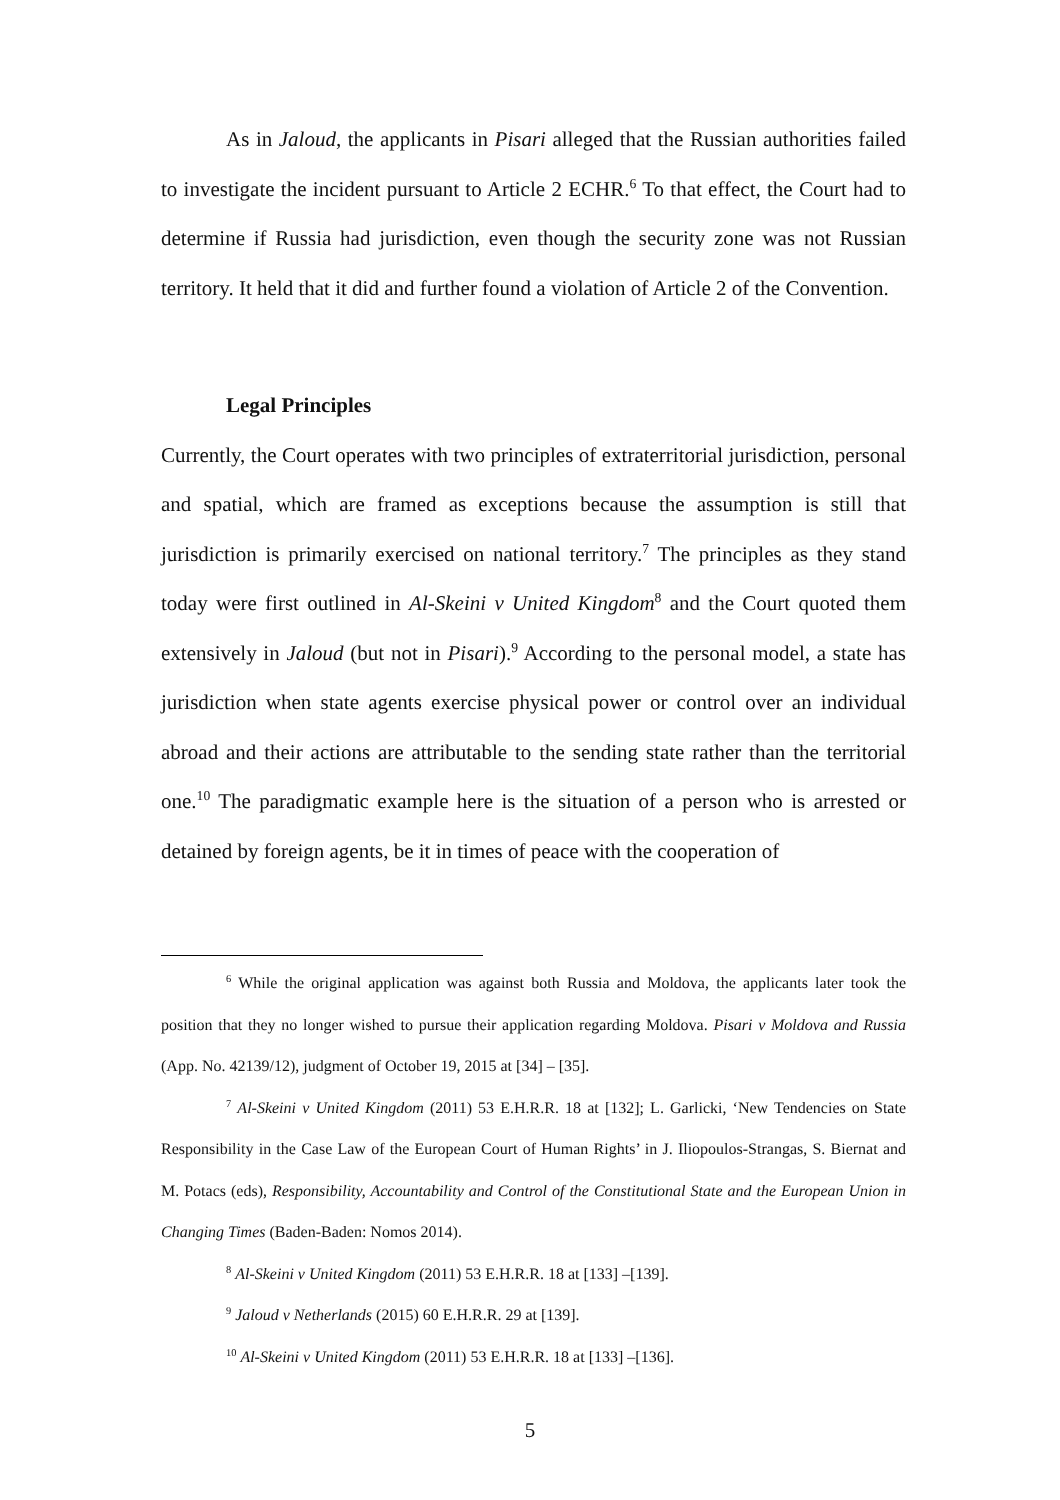As in Jaloud, the applicants in Pisari alleged that the Russian authorities failed to investigate the incident pursuant to Article 2 ECHR.<sup>6</sup> To that effect, the Court had to determine if Russia had jurisdiction, even though the security zone was not Russian territory. It held that it did and further found a violation of Article 2 of the Convention.
Legal Principles
Currently, the Court operates with two principles of extraterritorial jurisdiction, personal and spatial, which are framed as exceptions because the assumption is still that jurisdiction is primarily exercised on national territory.<sup>7</sup> The principles as they stand today were first outlined in Al-Skeini v United Kingdom<sup>8</sup> and the Court quoted them extensively in Jaloud (but not in Pisari).<sup>9</sup> According to the personal model, a state has jurisdiction when state agents exercise physical power or control over an individual abroad and their actions are attributable to the sending state rather than the territorial one.<sup>10</sup> The paradigmatic example here is the situation of a person who is arrested or detained by foreign agents, be it in times of peace with the cooperation of
<sup>6</sup> While the original application was against both Russia and Moldova, the applicants later took the position that they no longer wished to pursue their application regarding Moldova. Pisari v Moldova and Russia (App. No. 42139/12), judgment of October 19, 2015 at [34] – [35].
<sup>7</sup> Al-Skeini v United Kingdom (2011) 53 E.H.R.R. 18 at [132]; L. Garlicki, ‘New Tendencies on State Responsibility in the Case Law of the European Court of Human Rights’ in J. Iliopoulos-Strangas, S. Biernat and M. Potacs (eds), Responsibility, Accountability and Control of the Constitutional State and the European Union in Changing Times (Baden-Baden: Nomos 2014).
<sup>8</sup> Al-Skeini v United Kingdom (2011) 53 E.H.R.R. 18 at [133] –[139].
<sup>9</sup> Jaloud v Netherlands (2015) 60 E.H.R.R. 29 at [139].
<sup>10</sup> Al-Skeini v United Kingdom (2011) 53 E.H.R.R. 18 at [133] –[136].
5